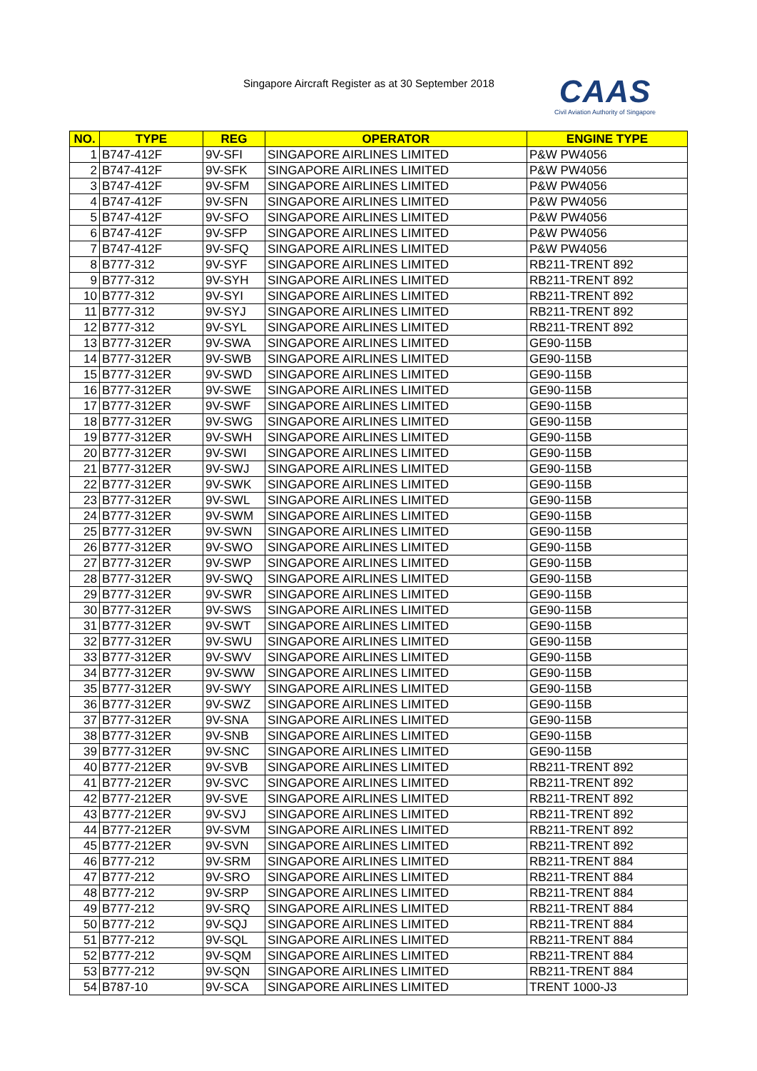Singapore Aircraft Register as at 30 September 2018
CAAS
Civil Aviation Authority of Singapore
| NO. | TYPE | REG | OPERATOR | ENGINE TYPE |
| --- | --- | --- | --- | --- |
| 1 | B747-412F | 9V-SFI | SINGAPORE AIRLINES LIMITED | P&W PW4056 |
| 2 | B747-412F | 9V-SFK | SINGAPORE AIRLINES LIMITED | P&W PW4056 |
| 3 | B747-412F | 9V-SFM | SINGAPORE AIRLINES LIMITED | P&W PW4056 |
| 4 | B747-412F | 9V-SFN | SINGAPORE AIRLINES LIMITED | P&W PW4056 |
| 5 | B747-412F | 9V-SFO | SINGAPORE AIRLINES LIMITED | P&W PW4056 |
| 6 | B747-412F | 9V-SFP | SINGAPORE AIRLINES LIMITED | P&W PW4056 |
| 7 | B747-412F | 9V-SFQ | SINGAPORE AIRLINES LIMITED | P&W PW4056 |
| 8 | B777-312 | 9V-SYF | SINGAPORE AIRLINES LIMITED | RB211-TRENT 892 |
| 9 | B777-312 | 9V-SYH | SINGAPORE AIRLINES LIMITED | RB211-TRENT 892 |
| 10 | B777-312 | 9V-SYI | SINGAPORE AIRLINES LIMITED | RB211-TRENT 892 |
| 11 | B777-312 | 9V-SYJ | SINGAPORE AIRLINES LIMITED | RB211-TRENT 892 |
| 12 | B777-312 | 9V-SYL | SINGAPORE AIRLINES LIMITED | RB211-TRENT 892 |
| 13 | B777-312ER | 9V-SWA | SINGAPORE AIRLINES LIMITED | GE90-115B |
| 14 | B777-312ER | 9V-SWB | SINGAPORE AIRLINES LIMITED | GE90-115B |
| 15 | B777-312ER | 9V-SWD | SINGAPORE AIRLINES LIMITED | GE90-115B |
| 16 | B777-312ER | 9V-SWE | SINGAPORE AIRLINES LIMITED | GE90-115B |
| 17 | B777-312ER | 9V-SWF | SINGAPORE AIRLINES LIMITED | GE90-115B |
| 18 | B777-312ER | 9V-SWG | SINGAPORE AIRLINES LIMITED | GE90-115B |
| 19 | B777-312ER | 9V-SWH | SINGAPORE AIRLINES LIMITED | GE90-115B |
| 20 | B777-312ER | 9V-SWI | SINGAPORE AIRLINES LIMITED | GE90-115B |
| 21 | B777-312ER | 9V-SWJ | SINGAPORE AIRLINES LIMITED | GE90-115B |
| 22 | B777-312ER | 9V-SWK | SINGAPORE AIRLINES LIMITED | GE90-115B |
| 23 | B777-312ER | 9V-SWL | SINGAPORE AIRLINES LIMITED | GE90-115B |
| 24 | B777-312ER | 9V-SWM | SINGAPORE AIRLINES LIMITED | GE90-115B |
| 25 | B777-312ER | 9V-SWN | SINGAPORE AIRLINES LIMITED | GE90-115B |
| 26 | B777-312ER | 9V-SWO | SINGAPORE AIRLINES LIMITED | GE90-115B |
| 27 | B777-312ER | 9V-SWP | SINGAPORE AIRLINES LIMITED | GE90-115B |
| 28 | B777-312ER | 9V-SWQ | SINGAPORE AIRLINES LIMITED | GE90-115B |
| 29 | B777-312ER | 9V-SWR | SINGAPORE AIRLINES LIMITED | GE90-115B |
| 30 | B777-312ER | 9V-SWS | SINGAPORE AIRLINES LIMITED | GE90-115B |
| 31 | B777-312ER | 9V-SWT | SINGAPORE AIRLINES LIMITED | GE90-115B |
| 32 | B777-312ER | 9V-SWU | SINGAPORE AIRLINES LIMITED | GE90-115B |
| 33 | B777-312ER | 9V-SWV | SINGAPORE AIRLINES LIMITED | GE90-115B |
| 34 | B777-312ER | 9V-SWW | SINGAPORE AIRLINES LIMITED | GE90-115B |
| 35 | B777-312ER | 9V-SWY | SINGAPORE AIRLINES LIMITED | GE90-115B |
| 36 | B777-312ER | 9V-SWZ | SINGAPORE AIRLINES LIMITED | GE90-115B |
| 37 | B777-312ER | 9V-SNA | SINGAPORE AIRLINES LIMITED | GE90-115B |
| 38 | B777-312ER | 9V-SNB | SINGAPORE AIRLINES LIMITED | GE90-115B |
| 39 | B777-312ER | 9V-SNC | SINGAPORE AIRLINES LIMITED | GE90-115B |
| 40 | B777-212ER | 9V-SVB | SINGAPORE AIRLINES LIMITED | RB211-TRENT 892 |
| 41 | B777-212ER | 9V-SVC | SINGAPORE AIRLINES LIMITED | RB211-TRENT 892 |
| 42 | B777-212ER | 9V-SVE | SINGAPORE AIRLINES LIMITED | RB211-TRENT 892 |
| 43 | B777-212ER | 9V-SVJ | SINGAPORE AIRLINES LIMITED | RB211-TRENT 892 |
| 44 | B777-212ER | 9V-SVM | SINGAPORE AIRLINES LIMITED | RB211-TRENT 892 |
| 45 | B777-212ER | 9V-SVN | SINGAPORE AIRLINES LIMITED | RB211-TRENT 892 |
| 46 | B777-212 | 9V-SRM | SINGAPORE AIRLINES LIMITED | RB211-TRENT 884 |
| 47 | B777-212 | 9V-SRO | SINGAPORE AIRLINES LIMITED | RB211-TRENT 884 |
| 48 | B777-212 | 9V-SRP | SINGAPORE AIRLINES LIMITED | RB211-TRENT 884 |
| 49 | B777-212 | 9V-SRQ | SINGAPORE AIRLINES LIMITED | RB211-TRENT 884 |
| 50 | B777-212 | 9V-SQJ | SINGAPORE AIRLINES LIMITED | RB211-TRENT 884 |
| 51 | B777-212 | 9V-SQL | SINGAPORE AIRLINES LIMITED | RB211-TRENT 884 |
| 52 | B777-212 | 9V-SQM | SINGAPORE AIRLINES LIMITED | RB211-TRENT 884 |
| 53 | B777-212 | 9V-SQN | SINGAPORE AIRLINES LIMITED | RB211-TRENT 884 |
| 54 | B787-10 | 9V-SCA | SINGAPORE AIRLINES LIMITED | TRENT 1000-J3 |